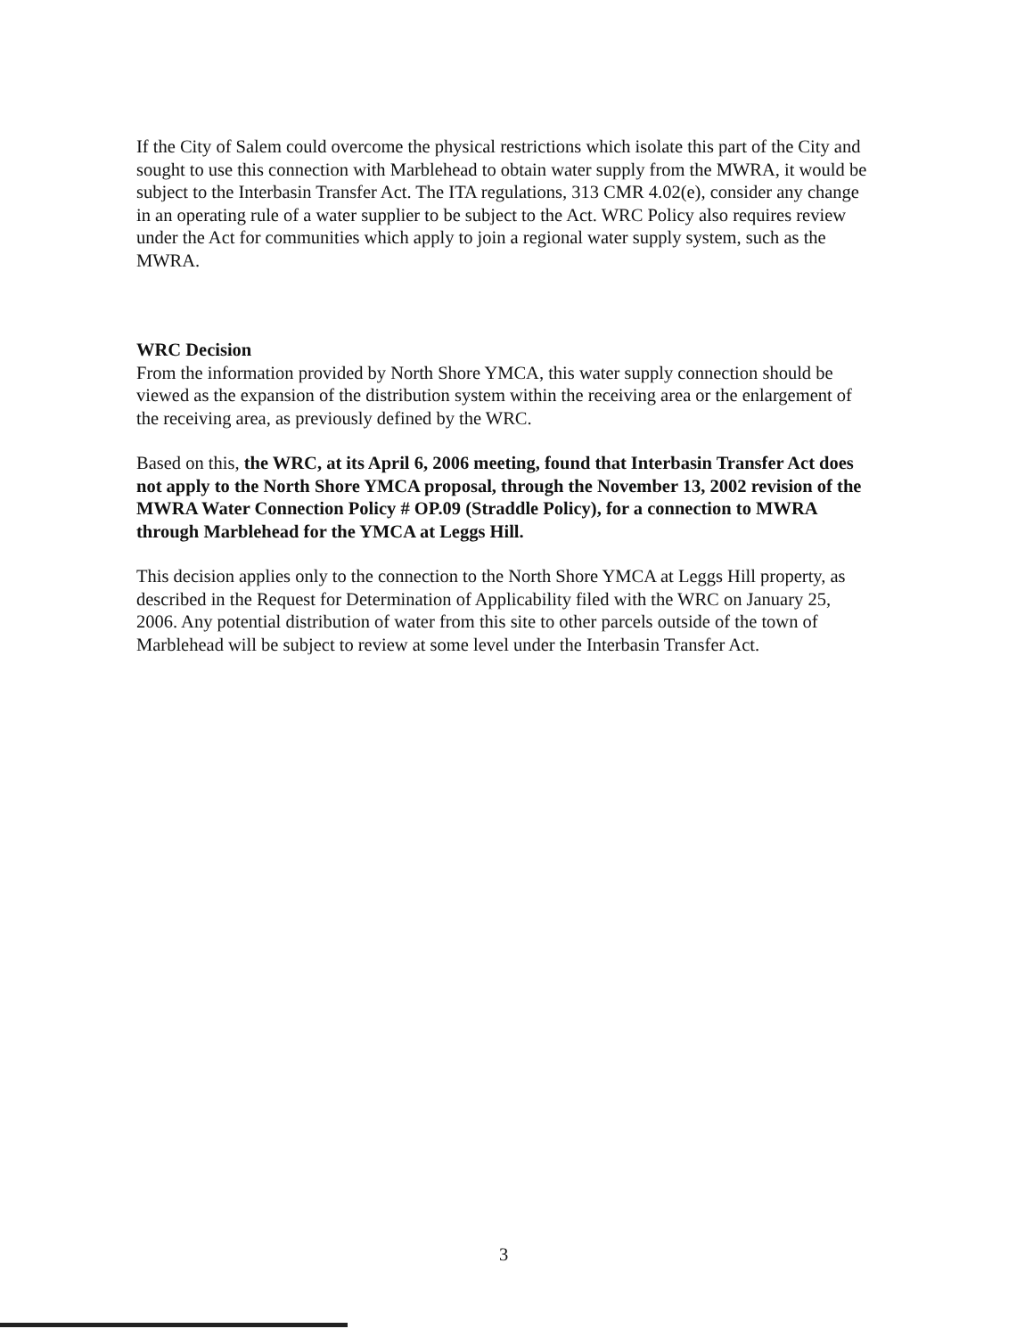If the City of Salem could overcome the physical restrictions which isolate this part of the City and sought to use this connection with Marblehead to obtain water supply from the MWRA, it would be subject to the Interbasin Transfer Act. The ITA regulations, 313 CMR 4.02(e), consider any change in an operating rule of a water supplier to be subject to the Act. WRC Policy also requires review under the Act for communities which apply to join a regional water supply system, such as the MWRA.
WRC Decision
From the information provided by North Shore YMCA, this water supply connection should be viewed as the expansion of the distribution system within the receiving area or the enlargement of the receiving area, as previously defined by the WRC.
Based on this, the WRC, at its April 6, 2006 meeting, found that Interbasin Transfer Act does not apply to the North Shore YMCA proposal, through the November 13, 2002 revision of the MWRA Water Connection Policy # OP.09 (Straddle Policy), for a connection to MWRA through Marblehead for the YMCA at Leggs Hill.
This decision applies only to the connection to the North Shore YMCA at Leggs Hill property, as described in the Request for Determination of Applicability filed with the WRC on January 25, 2006. Any potential distribution of water from this site to other parcels outside of the town of Marblehead will be subject to review at some level under the Interbasin Transfer Act.
3